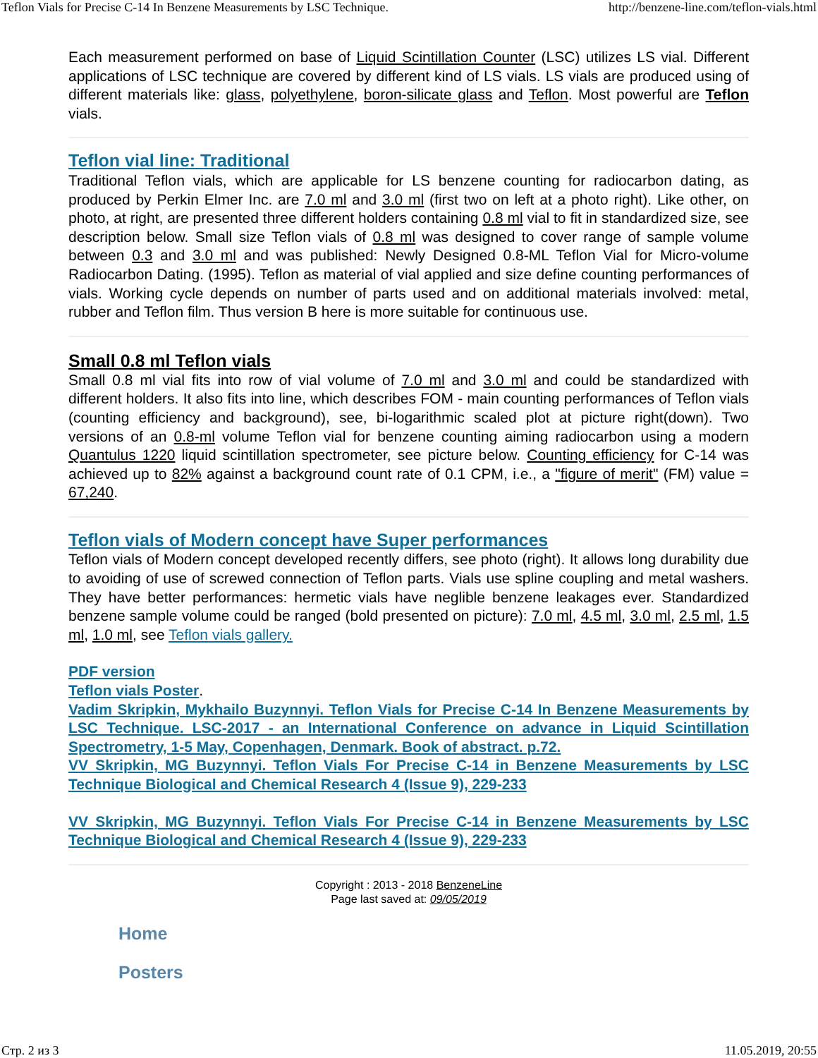Teflon Vials for Precise C-14 In Benzene Measurements by LSC Technique. http://benzene-line.com/teflon-vials.html
Each measurement performed on base of Liquid Scintillation Counter (LSC) utilizes LS vial. Different applications of LSC technique are covered by different kind of LS vials. LS vials are produced using of different materials like: glass, polyethylene, boron-silicate glass and Teflon. Most powerful are Teflon vials.
Teflon vial line: Traditional
Traditional Teflon vials, which are applicable for LS benzene counting for radiocarbon dating, as produced by Perkin Elmer Inc. are 7.0 ml and 3.0 ml (first two on left at a photo right). Like other, on photo, at right, are presented three different holders containing 0.8 ml vial to fit in standardized size, see description below. Small size Teflon vials of 0.8 ml was designed to cover range of sample volume between 0.3 and 3.0 ml and was published: Newly Designed 0.8-ML Teflon Vial for Micro-volume Radiocarbon Dating. (1995). Teflon as material of vial applied and size define counting performances of vials. Working cycle depends on number of parts used and on additional materials involved: metal, rubber and Teflon film. Thus version B here is more suitable for continuous use.
Small 0.8 ml Teflon vials
Small 0.8 ml vial fits into row of vial volume of 7.0 ml and 3.0 ml and could be standardized with different holders. It also fits into line, which describes FOM - main counting performances of Teflon vials (counting efficiency and background), see, bi-logarithmic scaled plot at picture right(down). Two versions of an 0.8-ml volume Teflon vial for benzene counting aiming radiocarbon using a modern Quantulus 1220 liquid scintillation spectrometer, see picture below. Counting efficiency for C-14 was achieved up to 82% against a background count rate of 0.1 CPM, i.e., a "figure of merit" (FM) value = 67,240.
Teflon vials of Modern concept have Super performances
Teflon vials of Modern concept developed recently differs, see photo (right). It allows long durability due to avoiding of use of screwed connection of Teflon parts. Vials use spline coupling and metal washers. They have better performances: hermetic vials have neglible benzene leakages ever. Standardized benzene sample volume could be ranged (bold presented on picture): 7.0 ml, 4.5 ml, 3.0 ml, 2.5 ml, 1.5 ml, 1.0 ml, see Teflon vials gallery.
PDF version
Teflon vials Poster.
Vadim Skripkin, Mykhailo Buzynnyi. Teflon Vials for Precise C-14 In Benzene Measurements by LSC Technique. LSC-2017 - an International Conference on advance in Liquid Scintillation Spectrometry, 1-5 May, Copenhagen, Denmark. Book of abstract. p.72.
VV Skripkin, MG Buzynnyi. Teflon Vials For Precise C-14 in Benzene Measurements by LSC Technique Biological and Chemical Research 4 (Issue 9), 229-233
VV Skripkin, MG Buzynnyi. Teflon Vials For Precise C-14 in Benzene Measurements by LSC Technique Biological and Chemical Research 4 (Issue 9), 229-233
Copyright : 2013 - 2018 BenzeneLine
Page last saved at: 09/05/2019
Home
Posters
Стр. 2 из 3 11.05.2019, 20:55